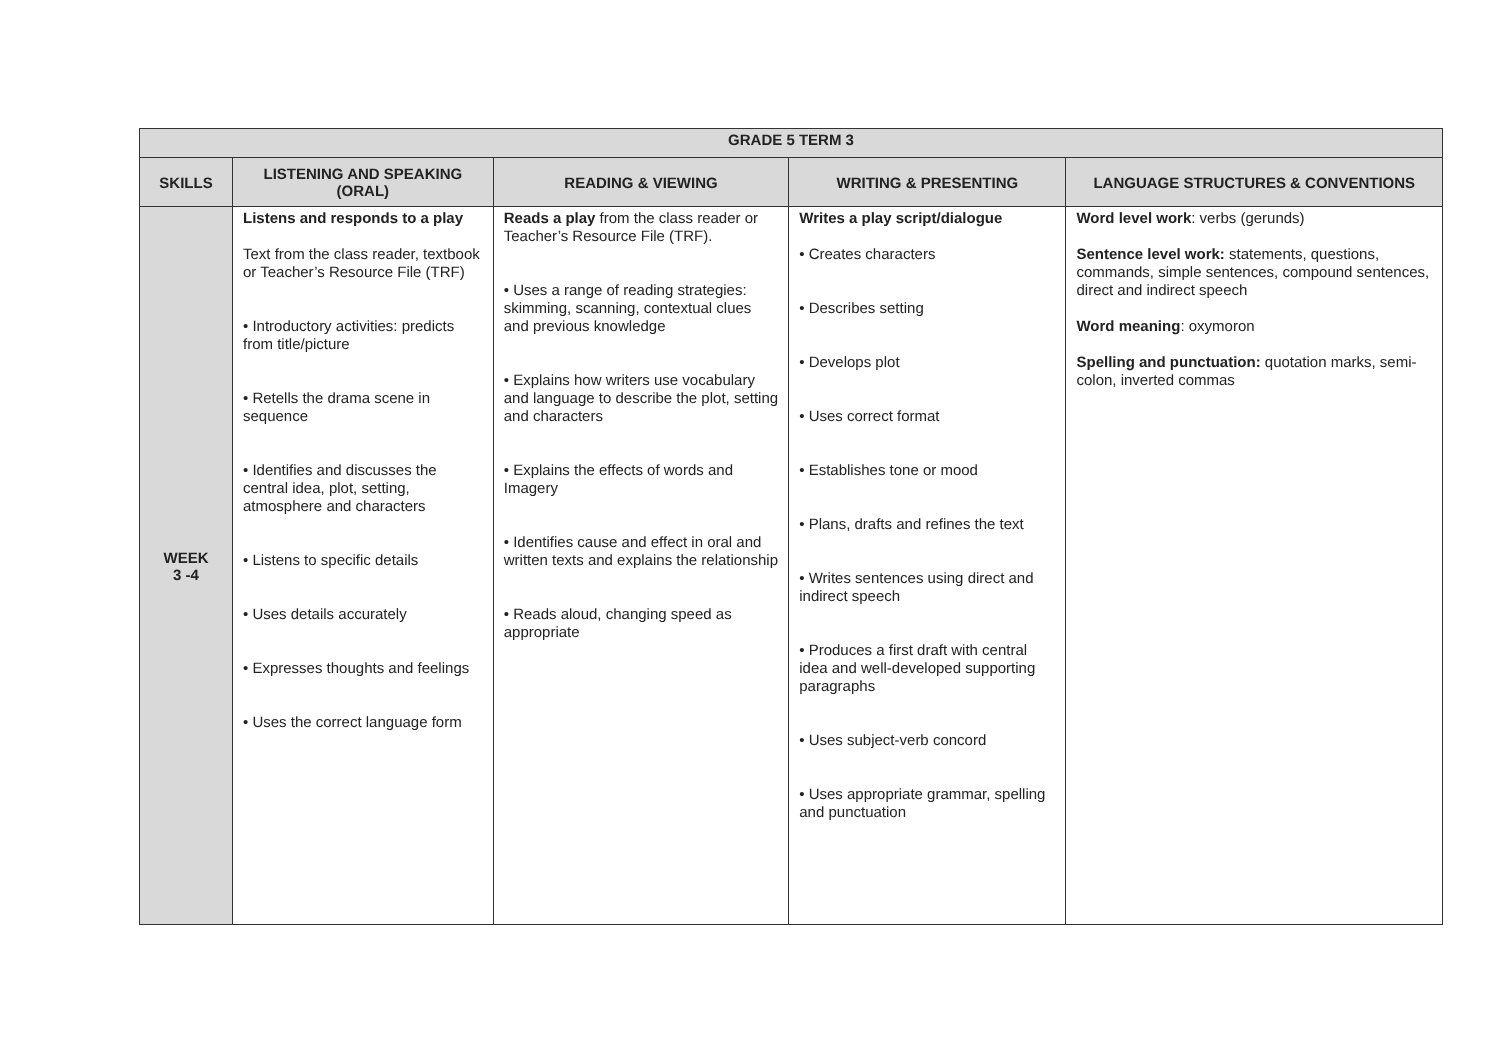| GRADE 5 TERM 3 | | | | |
| SKILLS | LISTENING AND SPEAKING (ORAL) | READING & VIEWING | WRITING & PRESENTING | LANGUAGE STRUCTURES & CONVENTIONS |
| WEEK 3 -4 | Listens and responds to a play Text from the class reader, textbook or Teacher’s Resource File (TRF) • Introductory activities: predicts from title/picture • Retells the drama scene in sequence • Identifies and discusses the central idea, plot, setting, atmosphere and characters • Listens to specific details • Uses details accurately • Expresses thoughts and feelings • Uses the correct language form | Reads a play from the class reader or Teacher’s Resource File (TRF). • Uses a range of reading strategies: skimming, scanning, contextual clues and previous knowledge • Explains how writers use vocabulary and language to describe the plot, setting and characters • Explains the effects of words and Imagery • Identifies cause and effect in oral and written texts and explains the relationship • Reads aloud, changing speed as appropriate | Writes a play script/dialogue • Creates characters • Describes setting • Develops plot • Uses correct format • Establishes tone or mood • Plans, drafts and refines the text • Writes sentences using direct and indirect speech • Produces a first draft with central idea and well-developed supporting paragraphs • Uses subject-verb concord • Uses appropriate grammar, spelling and punctuation | Word level work : verbs (gerunds) Sentence level work: statements, questions, commands, simple sentences, compound sentences, direct and indirect speech Word meaning : oxymoron Spelling and punctuation: quotation marks, semi-colon, inverted commas |